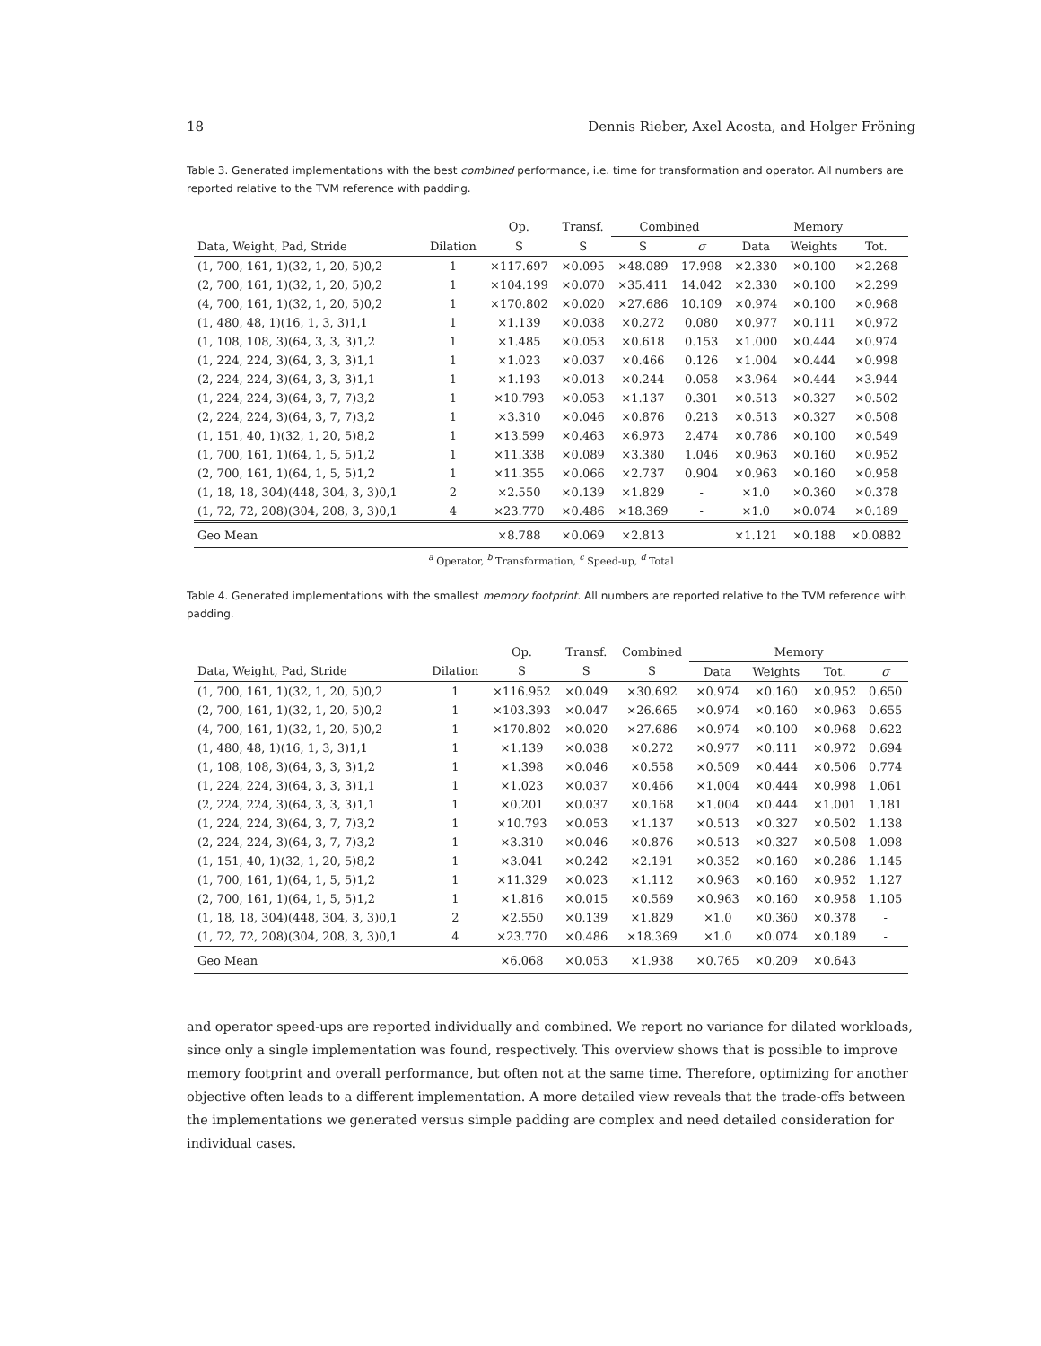18 Dennis Rieber, Axel Acosta, and Holger Fröning
Table 3. Generated implementations with the best combined performance, i.e. time for transformation and operator. All numbers are reported relative to the TVM reference with padding.
| | | Op. | Transf. | Combined | | Memory | | |
| --- | --- | --- | --- | --- | --- | --- | --- | --- |
| Data, Weight, Pad, Stride | Dilation | S | S | S | σ | Data | Weights | Tot. |
| (1, 700, 161, 1)(32, 1, 20, 5)0,2 | 1 | ×117.697 | ×0.095 | ×48.089 | 17.998 | ×2.330 | ×0.100 | ×2.268 |
| (2, 700, 161, 1)(32, 1, 20, 5)0,2 | 1 | ×104.199 | ×0.070 | ×35.411 | 14.042 | ×2.330 | ×0.100 | ×2.299 |
| (4, 700, 161, 1)(32, 1, 20, 5)0,2 | 1 | ×170.802 | ×0.020 | ×27.686 | 10.109 | ×0.974 | ×0.100 | ×0.968 |
| (1, 480, 48, 1)(16, 1, 3, 3)1,1 | 1 | ×1.139 | ×0.038 | ×0.272 | 0.080 | ×0.977 | ×0.111 | ×0.972 |
| (1, 108, 108, 3)(64, 3, 3, 3)1,2 | 1 | ×1.485 | ×0.053 | ×0.618 | 0.153 | ×1.000 | ×0.444 | ×0.974 |
| (1, 224, 224, 3)(64, 3, 3, 3)1,1 | 1 | ×1.023 | ×0.037 | ×0.466 | 0.126 | ×1.004 | ×0.444 | ×0.998 |
| (2, 224, 224, 3)(64, 3, 3, 3)1,1 | 1 | ×1.193 | ×0.013 | ×0.244 | 0.058 | ×3.964 | ×0.444 | ×3.944 |
| (1, 224, 224, 3)(64, 3, 7, 7)3,2 | 1 | ×10.793 | ×0.053 | ×1.137 | 0.301 | ×0.513 | ×0.327 | ×0.502 |
| (2, 224, 224, 3)(64, 3, 7, 7)3,2 | 1 | ×3.310 | ×0.046 | ×0.876 | 0.213 | ×0.513 | ×0.327 | ×0.508 |
| (1, 151, 40, 1)(32, 1, 20, 5)8,2 | 1 | ×13.599 | ×0.463 | ×6.973 | 2.474 | ×0.786 | ×0.100 | ×0.549 |
| (1, 700, 161, 1)(64, 1, 5, 5)1,2 | 1 | ×11.338 | ×0.089 | ×3.380 | 1.046 | ×0.963 | ×0.160 | ×0.952 |
| (2, 700, 161, 1)(64, 1, 5, 5)1,2 | 1 | ×11.355 | ×0.066 | ×2.737 | 0.904 | ×0.963 | ×0.160 | ×0.958 |
| (1, 18, 18, 304)(448, 304, 3, 3)0,1 | 2 | ×2.550 | ×0.139 | ×1.829 | - | ×1.0 | ×0.360 | ×0.378 |
| (1, 72, 72, 208)(304, 208, 3, 3)0,1 | 4 | ×23.770 | ×0.486 | ×18.369 | - | ×1.0 | ×0.074 | ×0.189 |
| Geo Mean | | ×8.788 | ×0.069 | ×2.813 | | ×1.121 | ×0.188 | ×0.0882 |
<sup>a</sup> Operator, <sup>b</sup> Transformation, <sup>c</sup> Speed-up, <sup>d</sup> Total
Table 4. Generated implementations with the smallest memory footprint. All numbers are reported relative to the TVM reference with padding.
| | | Op. | Transf. | Combined | Memory | | | |
| --- | --- | --- | --- | --- | --- | --- | --- | --- |
| Data, Weight, Pad, Stride | Dilation | S | S | S | Data | Weights | Tot. | σ |
| (1, 700, 161, 1)(32, 1, 20, 5)0,2 | 1 | ×116.952 | ×0.049 | ×30.692 | ×0.974 | ×0.160 | ×0.952 | 0.650 |
| (2, 700, 161, 1)(32, 1, 20, 5)0,2 | 1 | ×103.393 | ×0.047 | ×26.665 | ×0.974 | ×0.160 | ×0.963 | 0.655 |
| (4, 700, 161, 1)(32, 1, 20, 5)0,2 | 1 | ×170.802 | ×0.020 | ×27.686 | ×0.974 | ×0.100 | ×0.968 | 0.622 |
| (1, 480, 48, 1)(16, 1, 3, 3)1,1 | 1 | ×1.139 | ×0.038 | ×0.272 | ×0.977 | ×0.111 | ×0.972 | 0.694 |
| (1, 108, 108, 3)(64, 3, 3, 3)1,2 | 1 | ×1.398 | ×0.046 | ×0.558 | ×0.509 | ×0.444 | ×0.506 | 0.774 |
| (1, 224, 224, 3)(64, 3, 3, 3)1,1 | 1 | ×1.023 | ×0.037 | ×0.466 | ×1.004 | ×0.444 | ×0.998 | 1.061 |
| (2, 224, 224, 3)(64, 3, 3, 3)1,1 | 1 | ×0.201 | ×0.037 | ×0.168 | ×1.004 | ×0.444 | ×1.001 | 1.181 |
| (1, 224, 224, 3)(64, 3, 7, 7)3,2 | 1 | ×10.793 | ×0.053 | ×1.137 | ×0.513 | ×0.327 | ×0.502 | 1.138 |
| (2, 224, 224, 3)(64, 3, 7, 7)3,2 | 1 | ×3.310 | ×0.046 | ×0.876 | ×0.513 | ×0.327 | ×0.508 | 1.098 |
| (1, 151, 40, 1)(32, 1, 20, 5)8,2 | 1 | ×3.041 | ×0.242 | ×2.191 | ×0.352 | ×0.160 | ×0.286 | 1.145 |
| (1, 700, 161, 1)(64, 1, 5, 5)1,2 | 1 | ×11.329 | ×0.023 | ×1.112 | ×0.963 | ×0.160 | ×0.952 | 1.127 |
| (2, 700, 161, 1)(64, 1, 5, 5)1,2 | 1 | ×1.816 | ×0.015 | ×0.569 | ×0.963 | ×0.160 | ×0.958 | 1.105 |
| (1, 18, 18, 304)(448, 304, 3, 3)0,1 | 2 | ×2.550 | ×0.139 | ×1.829 | ×1.0 | ×0.360 | ×0.378 | - |
| (1, 72, 72, 208)(304, 208, 3, 3)0,1 | 4 | ×23.770 | ×0.486 | ×18.369 | ×1.0 | ×0.074 | ×0.189 | - |
| Geo Mean | | ×6.068 | ×0.053 | ×1.938 | ×0.765 | ×0.209 | ×0.643 | |
and operator speed-ups are reported individually and combined. We report no variance for dilated workloads, since only a single implementation was found, respectively. This overview shows that is possible to improve memory footprint and overall performance, but often not at the same time. Therefore, optimizing for another objective often leads to a different implementation. A more detailed view reveals that the trade-offs between the implementations we generated versus simple padding are complex and need detailed consideration for individual cases.